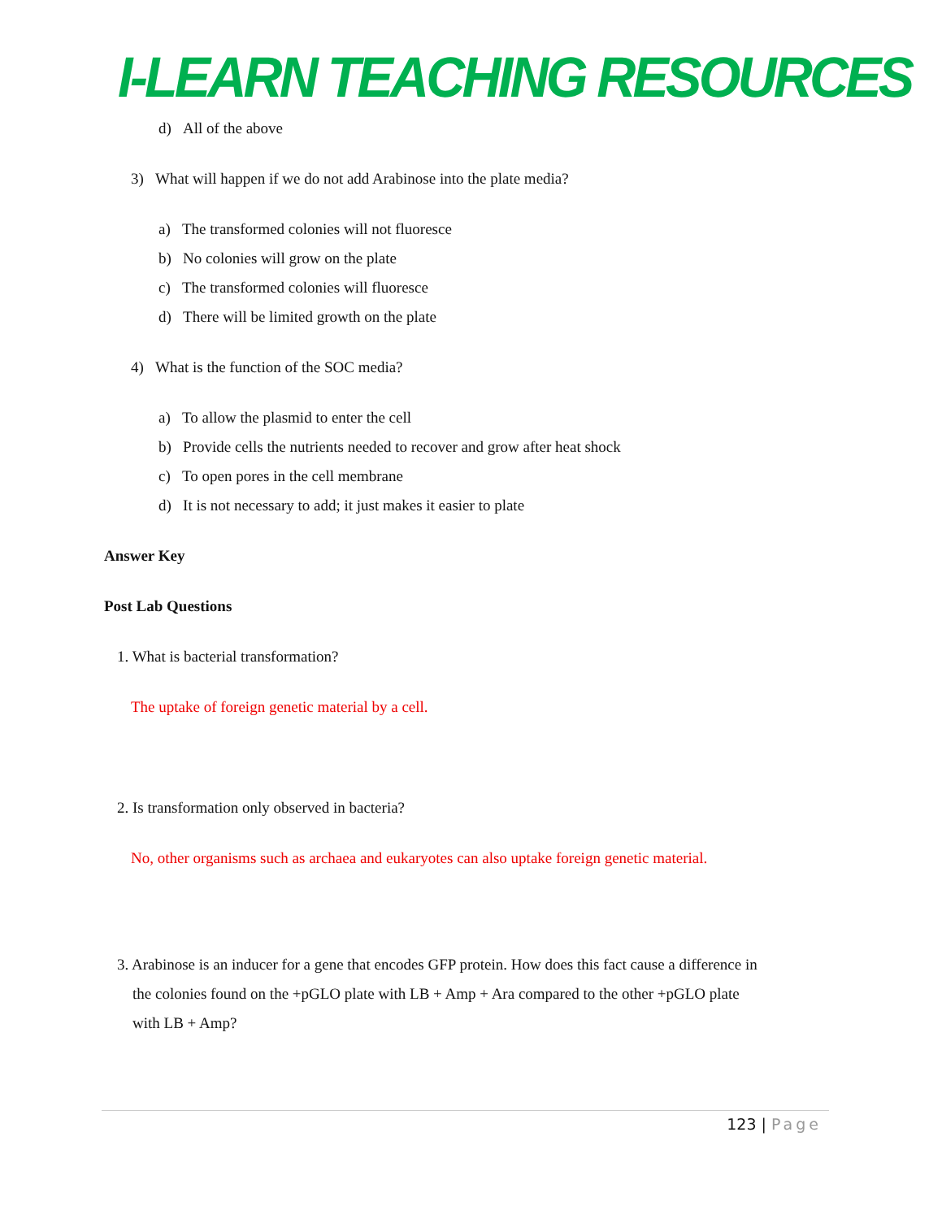I-LEARN TEACHING RESOURCES
d) All of the above
3) What will happen if we do not add Arabinose into the plate media?
a) The transformed colonies will not fluoresce
b) No colonies will grow on the plate
c) The transformed colonies will fluoresce
d) There will be limited growth on the plate
4) What is the function of the SOC media?
a) To allow the plasmid to enter the cell
b) Provide cells the nutrients needed to recover and grow after heat shock
c) To open pores in the cell membrane
d) It is not necessary to add; it just makes it easier to plate
Answer Key
Post Lab Questions
1. What is bacterial transformation?
The uptake of foreign genetic material by a cell.
2. Is transformation only observed in bacteria?
No, other organisms such as archaea and eukaryotes can also uptake foreign genetic material.
3. Arabinose is an inducer for a gene that encodes GFP protein. How does this fact cause a difference in
the colonies found on the +pGLO plate with LB + Amp + Ara compared to the other +pGLO plate
with LB + Amp?
123 | Page